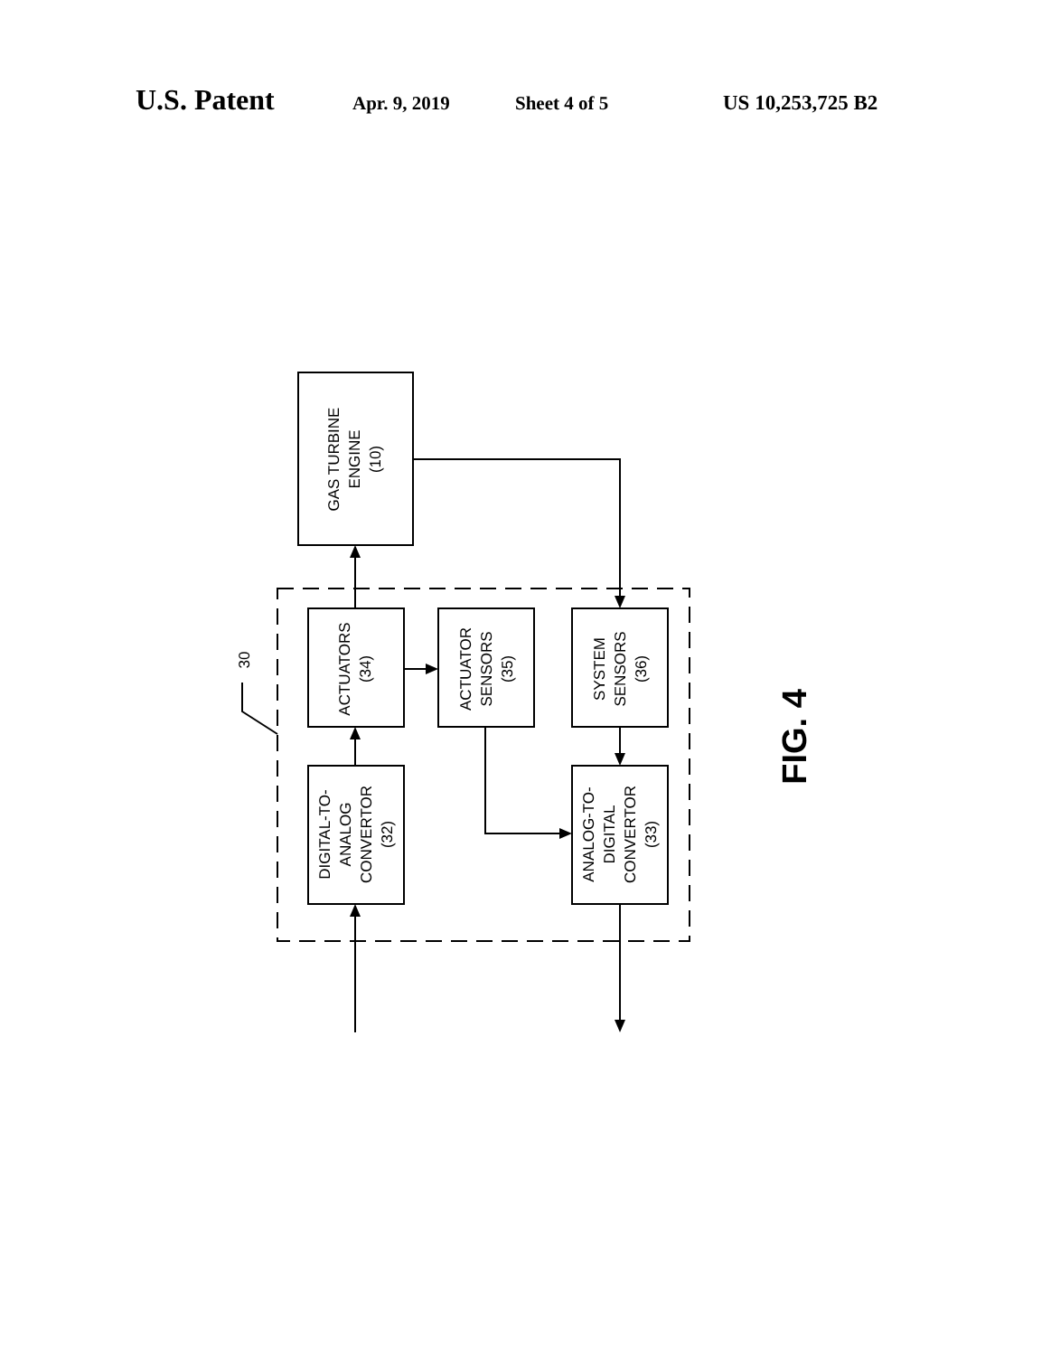U.S. Patent Apr. 9, 2019 Sheet 4 of 5 US 10,253,725 B2
GAS TURBINE
ENGINE
(10)
ACTUATORS
(34)
ACTUATOR
SENSORS
(35)
SYSTEM
SENSORS
(36)
DIGITAL-TO-
ANALOG
CONVERTOR
(32)
ANALOG-TO-
DIGITAL
CONVERTOR
(33)
30
FIG. 4